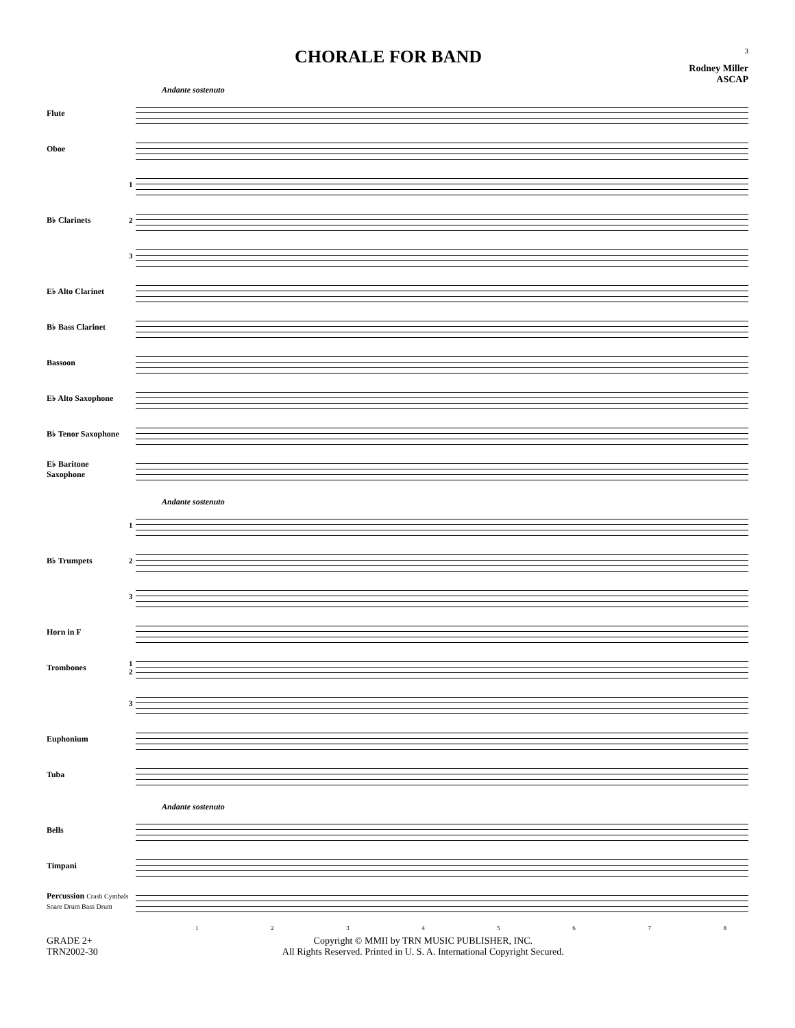CHORALE FOR BAND
3
Rodney Miller
ASCAP
Andante sostenuto
Flute
Oboe
1
B♭ Clarinets 2
3
E♭ Alto Clarinet
B♭ Bass Clarinet
Bassoon
E♭ Alto Saxophone
B♭ Tenor Saxophone
E♭ Baritone Saxophone
Andante sostenuto
1
B♭ Trumpets 2
3
Horn in F
Trombones
1 2
3
Euphonium
Tuba
Andante sostenuto
Bells
Timpani
Percussion Crash Cymbals Snare Drum Bass Drum
1 2 3 4 5 6 7 8
GRADE 2+
TRN2002-30
Copyright © MMII by TRN MUSIC PUBLISHER, INC.
All Rights Reserved. Printed in U. S. A. International Copyright Secured.